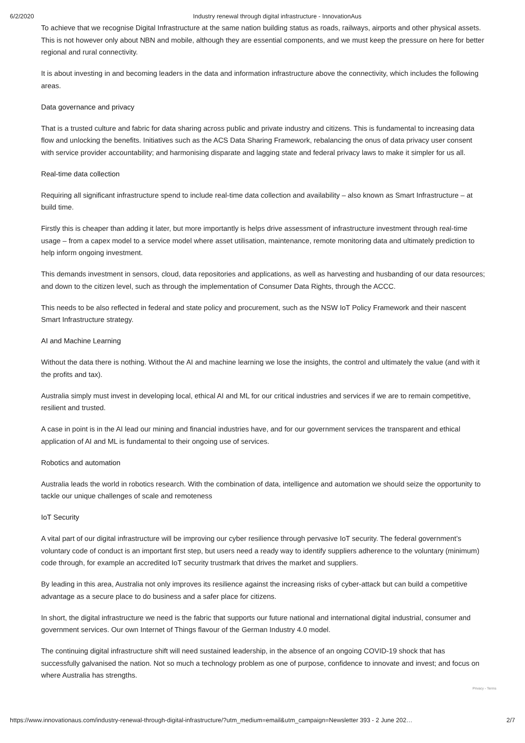6/2/2020 Industry renewal through digital infrastructure - InnovationAus
To achieve that we recognise Digital Infrastructure at the same nation building status as roads, railways, airports and other physical assets. This is not however only about NBN and mobile, although they are essential components, and we must keep the pressure on here for better regional and rural connectivity.
It is about investing in and becoming leaders in the data and information infrastructure above the connectivity, which includes the following areas.
Data governance and privacy
That is a trusted culture and fabric for data sharing across public and private industry and citizens. This is fundamental to increasing data flow and unlocking the benefits. Initiatives such as the ACS Data Sharing Framework, rebalancing the onus of data privacy user consent with service provider accountability; and harmonising disparate and lagging state and federal privacy laws to make it simpler for us all.
Real-time data collection
Requiring all significant infrastructure spend to include real-time data collection and availability – also known as Smart Infrastructure – at build time.
Firstly this is cheaper than adding it later, but more importantly is helps drive assessment of infrastructure investment through real-time usage – from a capex model to a service model where asset utilisation, maintenance, remote monitoring data and ultimately prediction to help inform ongoing investment.
This demands investment in sensors, cloud, data repositories and applications, as well as harvesting and husbanding of our data resources; and down to the citizen level, such as through the implementation of Consumer Data Rights, through the ACCC.
This needs to be also reflected in federal and state policy and procurement, such as the NSW IoT Policy Framework and their nascent Smart Infrastructure strategy.
AI and Machine Learning
Without the data there is nothing. Without the AI and machine learning we lose the insights, the control and ultimately the value (and with it the profits and tax).
Australia simply must invest in developing local, ethical AI and ML for our critical industries and services if we are to remain competitive, resilient and trusted.
A case in point is in the AI lead our mining and financial industries have, and for our government services the transparent and ethical application of AI and ML is fundamental to their ongoing use of services.
Robotics and automation
Australia leads the world in robotics research. With the combination of data, intelligence and automation we should seize the opportunity to tackle our unique challenges of scale and remoteness
IoT Security
A vital part of our digital infrastructure will be improving our cyber resilience through pervasive IoT security. The federal government’s voluntary code of conduct is an important first step, but users need a ready way to identify suppliers adherence to the voluntary (minimum) code through, for example an accredited IoT security trustmark that drives the market and suppliers.
By leading in this area, Australia not only improves its resilience against the increasing risks of cyber-attack but can build a competitive advantage as a secure place to do business and a safer place for citizens.
In short, the digital infrastructure we need is the fabric that supports our future national and international digital industrial, consumer and government services. Our own Internet of Things flavour of the German Industry 4.0 model.
The continuing digital infrastructure shift will need sustained leadership, in the absence of an ongoing COVID-19 shock that has successfully galvanised the nation. Not so much a technology problem as one of purpose, confidence to innovate and invest; and focus on where Australia has strengths.
Privacy - Terms
https://www.innovationaus.com/industry-renewal-through-digital-infrastructure/?utm_medium=email&utm_campaign=Newsletter 393 - 2 June 202… 2/7